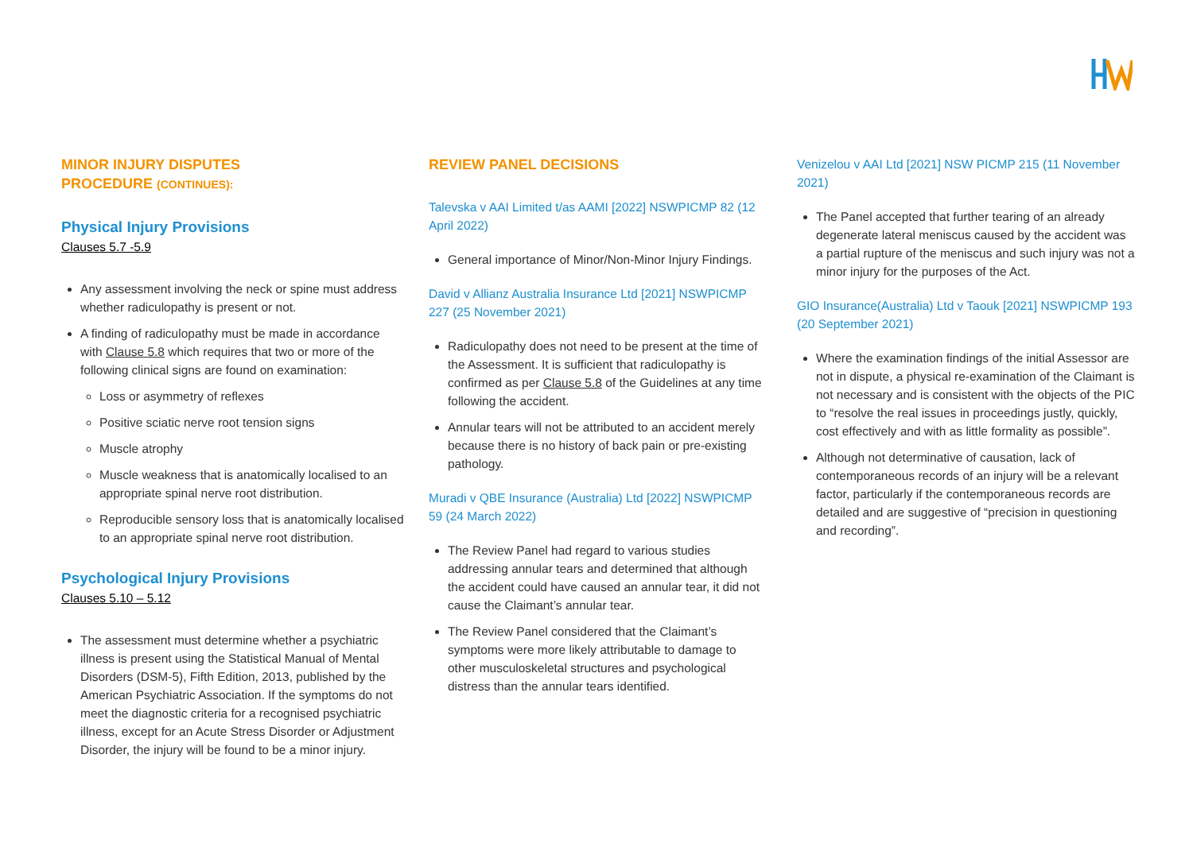MINOR INJURY DISPUTES
PROCEDURE (CONTINUES):
Physical Injury Provisions
Clauses 5.7 -5.9
Any assessment involving the neck or spine must address whether radiculopathy is present or not.
A finding of radiculopathy must be made in accordance with Clause 5.8 which requires that two or more of the following clinical signs are found on examination:
Loss or asymmetry of reflexes
Positive sciatic nerve root tension signs
Muscle atrophy
Muscle weakness that is anatomically localised to an appropriate spinal nerve root distribution.
Reproducible sensory loss that is anatomically localised to an appropriate spinal nerve root distribution.
Psychological Injury Provisions
Clauses 5.10 – 5.12
The assessment must determine whether a psychiatric illness is present using the Statistical Manual of Mental Disorders (DSM-5), Fifth Edition, 2013, published by the American Psychiatric Association. If the symptoms do not meet the diagnostic criteria for a recognised psychiatric illness, except for an Acute Stress Disorder or Adjustment Disorder, the injury will be found to be a minor injury.
REVIEW PANEL DECISIONS
Talevska v AAI Limited t/as AAMI [2022] NSWPICMP 82 (12 April 2022)
General importance of Minor/Non-Minor Injury Findings.
David v Allianz Australia Insurance Ltd [2021] NSWPICMP 227 (25 November 2021)
Radiculopathy does not need to be present at the time of the Assessment. It is sufficient that radiculopathy is confirmed as per Clause 5.8 of the Guidelines at any time following the accident.
Annular tears will not be attributed to an accident merely because there is no history of back pain or pre-existing pathology.
Muradi v QBE Insurance (Australia) Ltd [2022] NSWPICMP 59 (24 March 2022)
The Review Panel had regard to various studies addressing annular tears and determined that although the accident could have caused an annular tear, it did not cause the Claimant’s annular tear.
The Review Panel considered that the Claimant’s symptoms were more likely attributable to damage to other musculoskeletal structures and psychological distress than the annular tears identified.
Venizelou v AAI Ltd [2021] NSW PICMP 215 (11 November 2021)
The Panel accepted that further tearing of an already degenerate lateral meniscus caused by the accident was a partial rupture of the meniscus and such injury was not a minor injury for the purposes of the Act.
GIO Insurance(Australia) Ltd v Taouk [2021] NSWPICMP 193 (20 September 2021)
Where the examination findings of the initial Assessor are not in dispute, a physical re-examination of the Claimant is not necessary and is consistent with the objects of the PIC to “resolve the real issues in proceedings justly, quickly, cost effectively and with as little formality as possible”.
Although not determinative of causation, lack of contemporaneous records of an injury will be a relevant factor, particularly if the contemporaneous records are detailed and are suggestive of “precision in questioning and recording”.